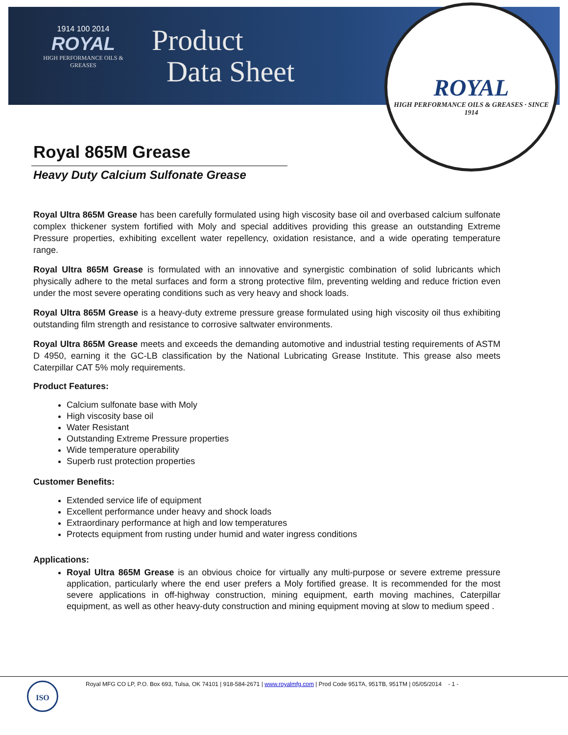1914 100 2014
ROYAL
HIGH PERFORMANCE OILS & GREASES
Product
Data Sheet
ROYAL
HIGH PERFORMANCE OILS & GREASES · SINCE 1914
Royal 865M Grease
Heavy Duty Calcium Sulfonate Grease
Royal Ultra 865M Grease has been carefully formulated using high viscosity base oil and overbased calcium sulfonate complex thickener system fortified with Moly and special additives providing this grease an outstanding Extreme Pressure properties, exhibiting excellent water repellency, oxidation resistance, and a wide operating temperature range.
Royal Ultra 865M Grease is formulated with an innovative and synergistic combination of solid lubricants which physically adhere to the metal surfaces and form a strong protective film, preventing welding and reduce friction even under the most severe operating conditions such as very heavy and shock loads.
Royal Ultra 865M Grease is a heavy-duty extreme pressure grease formulated using high viscosity oil thus exhibiting outstanding film strength and resistance to corrosive saltwater environments.
Royal Ultra 865M Grease meets and exceeds the demanding automotive and industrial testing requirements of ASTM D 4950, earning it the GC-LB classification by the National Lubricating Grease Institute. This grease also meets Caterpillar CAT 5% moly requirements.
Product Features:
Calcium sulfonate base with Moly
High viscosity base oil
Water Resistant
Outstanding Extreme Pressure properties
Wide temperature operability
Superb rust protection properties
Customer Benefits:
Extended service life of equipment
Excellent performance under heavy and shock loads
Extraordinary performance at high and low temperatures
Protects equipment from rusting under humid and water ingress conditions
Applications:
Royal Ultra 865M Grease is an obvious choice for virtually any multi-purpose or severe extreme pressure application, particularly where the end user prefers a Moly fortified grease. It is recommended for the most severe applications in off-highway construction, mining equipment, earth moving machines, Caterpillar equipment, as well as other heavy-duty construction and mining equipment moving at slow to medium speed .
ISO
Royal MFG CO LP, P.O. Box 693, Tulsa, OK 74101 | 918-584-2671 | www.royalmfg.com | Prod Code 951TA, 951TB, 951TM | 05/05/2014 - 1 -